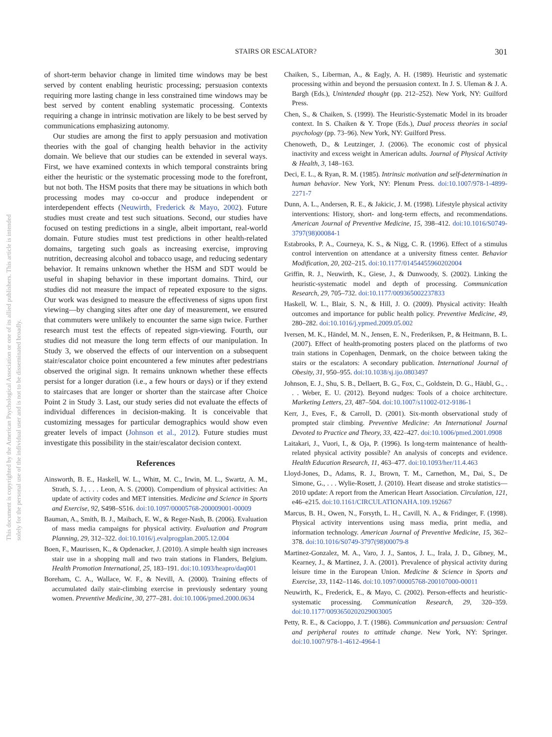This document is copyrighted by the American Psychological Association or one of its allied publishers. This article is intended solely for the personal use of the individual user and is not to be disseminated broadly.
STAIRS OR ESCALATOR?
301
of short-term behavior change in limited time windows may be best served by content enabling heuristic processing; persuasion contexts requiring more lasting change in less constrained time windows may be best served by content enabling systematic processing. Contexts requiring a change in intrinsic motivation are likely to be best served by communications emphasizing autonomy.
Our studies are among the first to apply persuasion and motivation theories with the goal of changing health behavior in the activity domain. We believe that our studies can be extended in several ways. First, we have examined contexts in which temporal constraints bring either the heuristic or the systematic processing mode to the forefront, but not both. The HSM posits that there may be situations in which both processing modes may co-occur and produce independent or interdependent effects (Neuwirth, Frederick & Mayo, 2002). Future studies must create and test such situations. Second, our studies have focused on testing predictions in a single, albeit important, real-world domain. Future studies must test predictions in other health-related domains, targeting such goals as increasing exercise, improving nutrition, decreasing alcohol and tobacco usage, and reducing sedentary behavior. It remains unknown whether the HSM and SDT would be useful in shaping behavior in these important domains. Third, our studies did not measure the impact of repeated exposure to the signs. Our work was designed to measure the effectiveness of signs upon first viewing—by changing sites after one day of measurement, we ensured that commuters were unlikely to encounter the same sign twice. Further research must test the effects of repeated sign-viewing. Fourth, our studies did not measure the long term effects of our manipulation. In Study 3, we observed the effects of our intervention on a subsequent stair/escalator choice point encountered a few minutes after pedestrians observed the original sign. It remains unknown whether these effects persist for a longer duration (i.e., a few hours or days) or if they extend to staircases that are longer or shorter than the staircase after Choice Point 2 in Study 3. Last, our study series did not evaluate the effects of individual differences in decision-making. It is conceivable that customizing messages for particular demographics would show even greater levels of impact (Johnson et al., 2012). Future studies must investigate this possibility in the stair/escalator decision context.
References
Ainsworth, B. E., Haskell, W. L., Whitt, M. C., Irwin, M. L., Swartz, A. M., Strath, S. J., . . . Leon, A. S. (2000). Compendium of physical activities: An update of activity codes and MET intensities. Medicine and Science in Sports and Exercise, 92, S498–S516. doi:10.1097/00005768-200009001-00009
Bauman, A., Smith, B. J., Maibach, E. W., & Reger-Nash, B. (2006). Evaluation of mass media campaigns for physical activity. Evaluation and Program Planning, 29, 312–322. doi:10.1016/j.evalprogplan.2005.12.004
Boen, F., Maurissen, K., & Opdenacker, J. (2010). A simple health sign increases stair use in a shopping mall and two train stations in Flanders, Belgium. Health Promotion International, 25, 183–191. doi:10.1093/heapro/daq001
Boreham, C. A., Wallace, W. F., & Nevill, A. (2000). Training effects of accumulated daily stair-climbing exercise in previously sedentary young women. Preventive Medicine, 30, 277–281. doi:10.1006/pmed.2000.0634
Chaiken, S., Liberman, A., & Eagly, A. H. (1989). Heuristic and systematic processing within and beyond the persuasion context. In J. S. Uleman & J. A. Bargh (Eds.), Unintended thought (pp. 212–252). New York, NY: Guilford Press.
Chen, S., & Chaiken, S. (1999). The Heuristic-Systematic Model in its broader context. In S. Chaiken & Y. Trope (Eds.), Dual process theories in social psychology (pp. 73–96). New York, NY: Guilford Press.
Chenoweth, D., & Leutzinger, J. (2006). The economic cost of physical inactivity and excess weight in American adults. Journal of Physical Activity & Health, 3, 148–163.
Deci, E. L., & Ryan, R. M. (1985). Intrinsic motivation and self-determination in human behavior. New York, NY: Plenum Press. doi:10.1007/978-1-4899-2271-7
Dunn, A. L., Andersen, R. E., & Jakicic, J. M. (1998). Lifestyle physical activity interventions: History, short- and long-term effects, and recommendations. American Journal of Preventive Medicine, 15, 398–412. doi:10.1016/S0749-3797(98)00084-1
Estabrooks, P. A., Courneya, K. S., & Nigg, C. R. (1996). Effect of a stimulus control intervention on attendance at a university fitness center. Behavior Modification, 20, 202–215. doi:10.1177/01454455960202004
Griffin, R. J., Neuwirth, K., Giese, J., & Dunwoody, S. (2002). Linking the heuristic-systematic model and depth of processing. Communication Research, 29, 705–732. doi:10.1177/009365002237833
Haskell, W. L., Blair, S. N., & Hill, J. O. (2009). Physical activity: Health outcomes and importance for public health policy. Preventive Medicine, 49, 280–282. doi:10.1016/j.ypmed.2009.05.002
Iversen, M. K., Händel, M. N., Jensen, E. N., Frederiksen, P., & Heitmann, B. L. (2007). Effect of health-promoting posters placed on the platforms of two train stations in Copenhagen, Denmark, on the choice between taking the stairs or the escalators: A secondary publication. International Journal of Obesity, 31, 950–955. doi:10.1038/sj.ijo.0803497
Johnson, E. J., Shu, S. B., Dellaert, B. G., Fox, C., Goldstein, D. G., Häubl, G., . . . Weber, E. U. (2012). Beyond nudges: Tools of a choice architecture. Marketing Letters, 23, 487–504. doi:10.1007/s11002-012-9186-1
Kerr, J., Eves, F., & Carroll, D. (2001). Six-month observational study of prompted stair climbing. Preventive Medicine: An International Journal Devoted to Practice and Theory, 33, 422–427. doi:10.1006/pmed.2001.0908
Laitakari, J., Vuori, I., & Oja, P. (1996). Is long-term maintenance of health-related physical activity possible? An analysis of concepts and evidence. Health Education Research, 11, 463–477. doi:10.1093/her/11.4.463
Lloyd-Jones, D., Adams, R. J., Brown, T. M., Carnethon, M., Dai, S., De Simone, G., . . . Wylie-Rosett, J. (2010). Heart disease and stroke statistics—2010 update: A report from the American Heart Association. Circulation, 121, e46–e215. doi:10.1161/CIRCULATIONAHA.109.192667
Marcus, B. H., Owen, N., Forsyth, L. H., Cavill, N. A., & Fridinger, F. (1998). Physical activity interventions using mass media, print media, and information technology. American Journal of Preventive Medicine, 15, 362–378. doi:10.1016/S0749-3797(98)00079-8
Martinez-Gonzalez, M. A., Varo, J. J., Santos, J. L., Irala, J. D., Gibney, M., Kearney, J., & Martinez, J. A. (2001). Prevalence of physical activity during leisure time in the European Union. Medicine & Science in Sports and Exercise, 33, 1142–1146. doi:10.1097/00005768-200107000-00011
Neuwirth, K., Frederick, E., & Mayo, C. (2002). Person-effects and heuristic-systematic processing. Communication Research, 29, 320–359. doi:10.1177/0093650202029003005
Petty, R. E., & Cacioppo, J. T. (1986). Communication and persuasion: Central and peripheral routes to attitude change. New York, NY: Springer. doi:10.1007/978-1-4612-4964-1